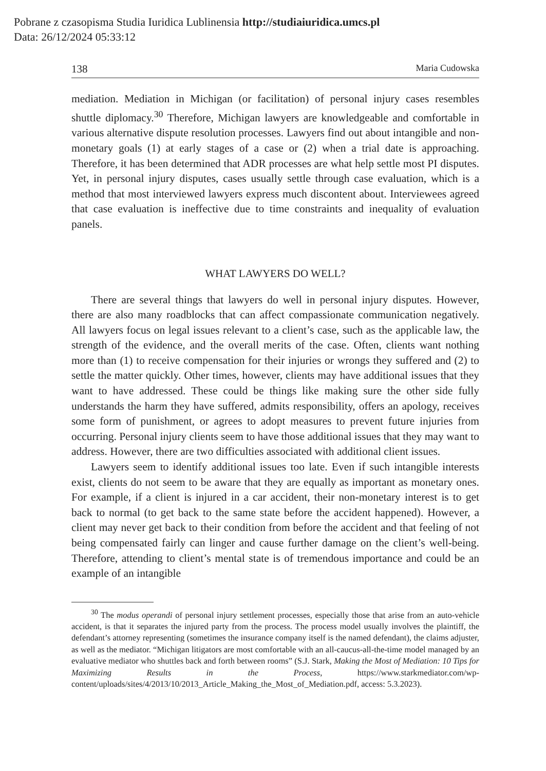Pobrane z czasopisma Studia Iuridica Lublinensia http://studiaiuridica.umcs.pl
Data: 26/12/2024 05:33:12
138 Maria Cudowska
mediation. Mediation in Michigan (or facilitation) of personal injury cases resembles shuttle diplomacy.<sup>30</sup> Therefore, Michigan lawyers are knowledgeable and comfortable in various alternative dispute resolution processes. Lawyers find out about intangible and non-monetary goals (1) at early stages of a case or (2) when a trial date is approaching. Therefore, it has been determined that ADR processes are what help settle most PI disputes. Yet, in personal injury disputes, cases usually settle through case evaluation, which is a method that most interviewed lawyers express much discontent about. Interviewees agreed that case evaluation is ineffective due to time constraints and inequality of evaluation panels.
WHAT LAWYERS DO WELL?
There are several things that lawyers do well in personal injury disputes. However, there are also many roadblocks that can affect compassionate communication negatively. All lawyers focus on legal issues relevant to a client’s case, such as the applicable law, the strength of the evidence, and the overall merits of the case. Often, clients want nothing more than (1) to receive compensation for their injuries or wrongs they suffered and (2) to settle the matter quickly. Other times, however, clients may have additional issues that they want to have addressed. These could be things like making sure the other side fully understands the harm they have suffered, admits responsibility, offers an apology, receives some form of punishment, or agrees to adopt measures to prevent future injuries from occurring. Personal injury clients seem to have those additional issues that they may want to address. However, there are two difficulties associated with additional client issues.
Lawyers seem to identify additional issues too late. Even if such intangible interests exist, clients do not seem to be aware that they are equally as important as monetary ones. For example, if a client is injured in a car accident, their non-monetary interest is to get back to normal (to get back to the same state before the accident happened). However, a client may never get back to their condition from before the accident and that feeling of not being compensated fairly can linger and cause further damage on the client’s well-being. Therefore, attending to client’s mental state is of tremendous importance and could be an example of an intangible
<sup>30</sup> The modus operandi of personal injury settlement processes, especially those that arise from an auto-vehicle accident, is that it separates the injured party from the process. The process model usually involves the plaintiff, the defendant’s attorney representing (sometimes the insurance company itself is the named defendant), the claims adjuster, as well as the mediator. “Michigan litigators are most comfortable with an all-caucus-all-the-time model managed by an evaluative mediator who shuttles back and forth between rooms” (S.J. Stark, Making the Most of Mediation: 10 Tips for Maximizing Results in the Process, https://www.starkmediator.com/wp-content/uploads/sites/4/2013/10/2013_Article_Making_the_Most_of_Mediation.pdf, access: 5.3.2023).